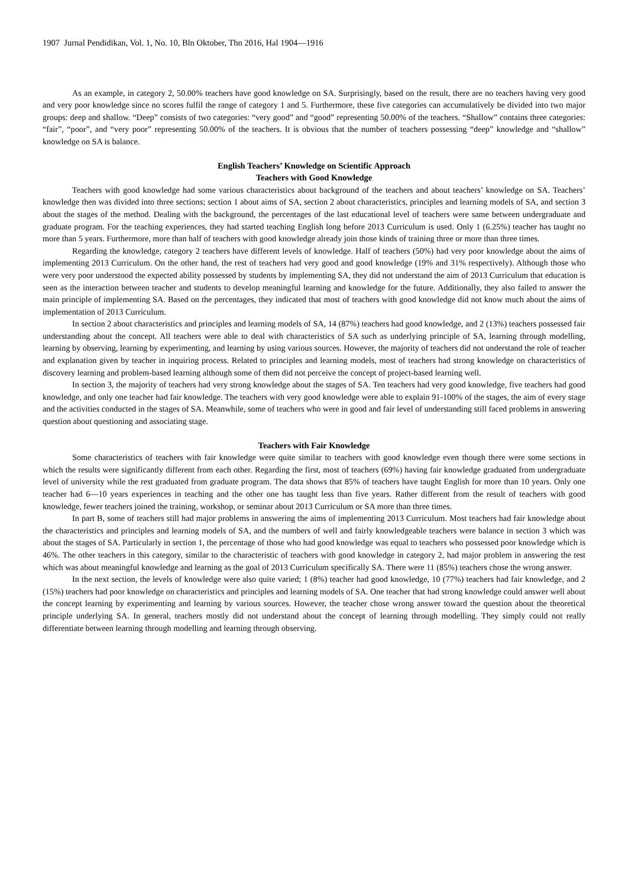1907 Jurnal Pendidikan, Vol. 1, No. 10, Bln Oktober, Thn 2016, Hal 1904—1916
As an example, in category 2, 50.00% teachers have good knowledge on SA. Surprisingly, based on the result, there are no teachers having very good and very poor knowledge since no scores fulfil the range of category 1 and 5. Furthermore, these five categories can accumulatively be divided into two major groups: deep and shallow. “Deep” consists of two categories: “very good” and “good” representing 50.00% of the teachers. “Shallow” contains three categories: “fair”, “poor”, and “very poor” representing 50.00% of the teachers. It is obvious that the number of teachers possessing “deep” knowledge and “shallow” knowledge on SA is balance.
English Teachers’ Knowledge on Scientific Approach
Teachers with Good Knowledge
Teachers with good knowledge had some various characteristics about background of the teachers and about teachers’ knowledge on SA. Teachers’ knowledge then was divided into three sections; section 1 about aims of SA, section 2 about characteristics, principles and learning models of SA, and section 3 about the stages of the method. Dealing with the background, the percentages of the last educational level of teachers were same between undergraduate and graduate program. For the teaching experiences, they had started teaching English long before 2013 Curriculum is used. Only 1 (6.25%) teacher has taught no more than 5 years. Furthermore, more than half of teachers with good knowledge already join those kinds of training three or more than three times.
Regarding the knowledge, category 2 teachers have different levels of knowledge. Half of teachers (50%) had very poor knowledge about the aims of implementing 2013 Curriculum. On the other hand, the rest of teachers had very good and good knowledge (19% and 31% respectively). Although those who were very poor understood the expected ability possessed by students by implementing SA, they did not understand the aim of 2013 Curriculum that education is seen as the interaction between teacher and students to develop meaningful learning and knowledge for the future. Additionally, they also failed to answer the main principle of implementing SA. Based on the percentages, they indicated that most of teachers with good knowledge did not know much about the aims of implementation of 2013 Curriculum.
In section 2 about characteristics and principles and learning models of SA, 14 (87%) teachers had good knowledge, and 2 (13%) teachers possessed fair understanding about the concept. All teachers were able to deal with characteristics of SA such as underlying principle of SA, learning through modelling, learning by observing, learning by experimenting, and learning by using various sources. However, the majority of teachers did not understand the role of teacher and explanation given by teacher in inquiring process. Related to principles and learning models, most of teachers had strong knowledge on characteristics of discovery learning and problem-based learning although some of them did not perceive the concept of project-based learning well.
In section 3, the majority of teachers had very strong knowledge about the stages of SA. Ten teachers had very good knowledge, five teachers had good knowledge, and only one teacher had fair knowledge. The teachers with very good knowledge were able to explain 91-100% of the stages, the aim of every stage and the activities conducted in the stages of SA. Meanwhile, some of teachers who were in good and fair level of understanding still faced problems in answering question about questioning and associating stage.
Teachers with Fair Knowledge
Some characteristics of teachers with fair knowledge were quite similar to teachers with good knowledge even though there were some sections in which the results were significantly different from each other. Regarding the first, most of teachers (69%) having fair knowledge graduated from undergraduate level of university while the rest graduated from graduate program. The data shows that 85% of teachers have taught English for more than 10 years. Only one teacher had 6—10 years experiences in teaching and the other one has taught less than five years. Rather different from the result of teachers with good knowledge, fewer teachers joined the training, workshop, or seminar about 2013 Curriculum or SA more than three times.
In part B, some of teachers still had major problems in answering the aims of implementing 2013 Curriculum. Most teachers had fair knowledge about the characteristics and principles and learning models of SA, and the numbers of well and fairly knowledgeable teachers were balance in section 3 which was about the stages of SA. Particularly in section 1, the percentage of those who had good knowledge was equal to teachers who possessed poor knowledge which is 46%. The other teachers in this category, similar to the characteristic of teachers with good knowledge in category 2, had major problem in answering the test which was about meaningful knowledge and learning as the goal of 2013 Curriculum specifically SA. There were 11 (85%) teachers chose the wrong answer.
In the next section, the levels of knowledge were also quite varied; 1 (8%) teacher had good knowledge, 10 (77%) teachers had fair knowledge, and 2 (15%) teachers had poor knowledge on characteristics and principles and learning models of SA. One teacher that had strong knowledge could answer well about the concept learning by experimenting and learning by various sources. However, the teacher chose wrong answer toward the question about the theoretical principle underlying SA. In general, teachers mostly did not understand about the concept of learning through modelling. They simply could not really differentiate between learning through modelling and learning through observing.